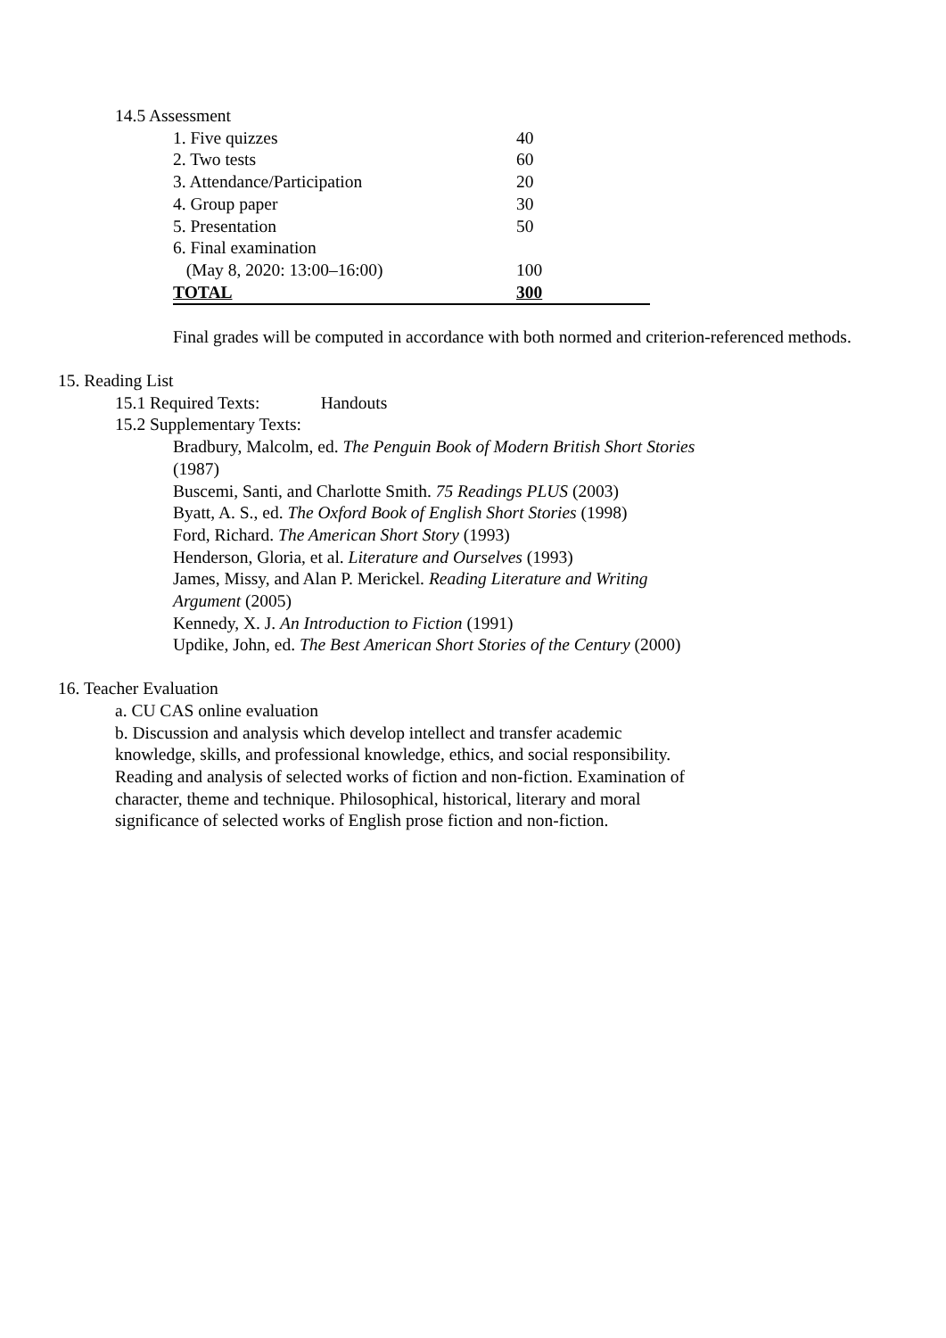14.5 Assessment
| 1. Five quizzes | 40 |
| 2. Two tests | 60 |
| 3. Attendance/Participation | 20 |
| 4. Group paper | 30 |
| 5. Presentation | 50 |
| 6. Final examination | |
| (May 8, 2020: 13:00–16:00) | 100 |
| TOTAL | 300 |
Final grades will be computed in accordance with both normed and criterion-referenced methods.
15. Reading List
15.1 Required Texts: Handouts
15.2 Supplementary Texts:
Bradbury, Malcolm, ed. The Penguin Book of Modern British Short Stories (1987)
Buscemi, Santi, and Charlotte Smith. 75 Readings PLUS (2003)
Byatt, A. S., ed. The Oxford Book of English Short Stories (1998)
Ford, Richard. The American Short Story (1993)
Henderson, Gloria, et al. Literature and Ourselves (1993)
James, Missy, and Alan P. Merickel. Reading Literature and Writing Argument (2005)
Kennedy, X. J. An Introduction to Fiction (1991)
Updike, John, ed. The Best American Short Stories of the Century (2000)
16. Teacher Evaluation
a. CU CAS online evaluation
b. Discussion and analysis which develop intellect and transfer academic knowledge, skills, and professional knowledge, ethics, and social responsibility. Reading and analysis of selected works of fiction and non-fiction. Examination of character, theme and technique. Philosophical, historical, literary and moral significance of selected works of English prose fiction and non-fiction.